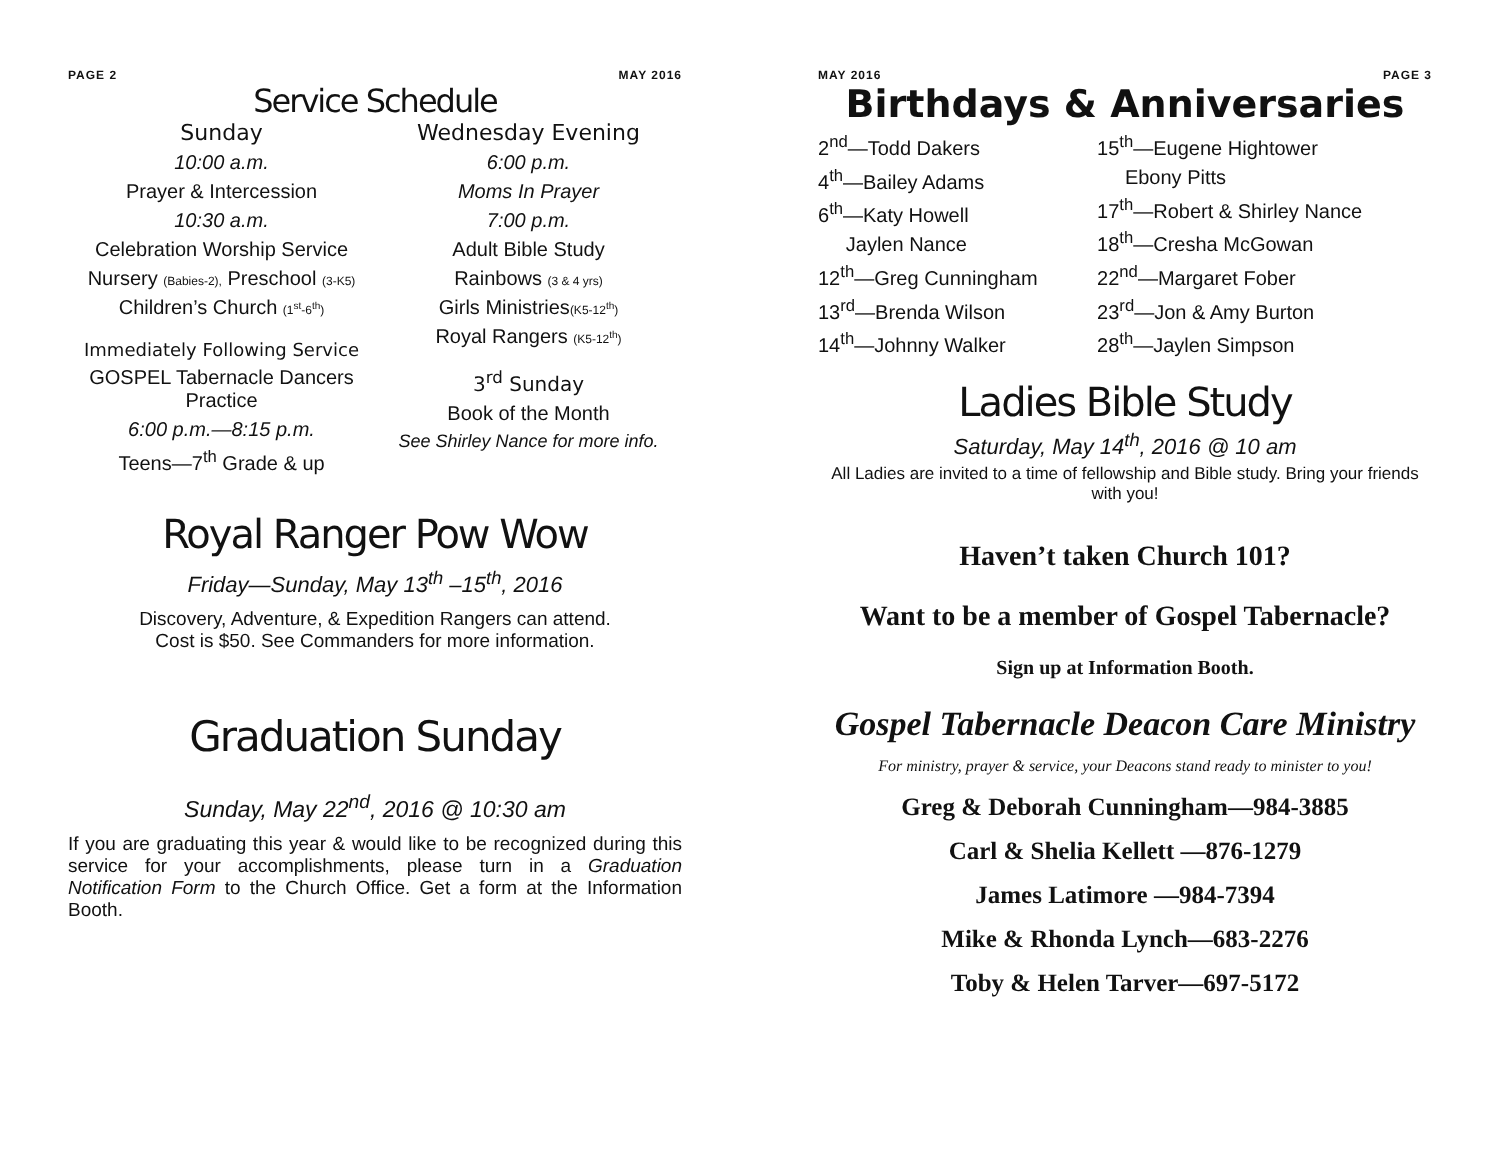PAGE 2 MAY 2016
Service Schedule
Sunday
10:00 a.m.
Prayer & Intercession
10:30 a.m.
Celebration Worship Service
Nursery (Babies-2), Preschool (3-K5)
Children’s Church (1<sup>st</sup>-6<sup>th</sup>)
Immediately Following Service
GOSPEL Tabernacle Dancers Practice
6:00 p.m.—8:15 p.m.
Teens—7<sup>th</sup> Grade & up
Wednesday Evening
6:00 p.m.
Moms In Prayer
7:00 p.m.
Adult Bible Study
Rainbows (3 & 4 yrs)
Girls Ministries(K5-12<sup>th</sup>)
Royal Rangers (K5-12<sup>th</sup>)
3<sup>rd</sup> Sunday
Book of the Month
See Shirley Nance for more info.
Royal Ranger Pow Wow
Friday—Sunday, May 13<sup>th</sup> –15<sup>th</sup>, 2016
Discovery, Adventure, & Expedition Rangers can attend.
Cost is $50. See Commanders for more information.
Graduation Sunday
Sunday, May 22<sup>nd</sup>, 2016 @ 10:30 am
If you are graduating this year & would like to be recognized during this service for your accomplishments, please turn in a Graduation Notification Form to the Church Office. Get a form at the Information Booth.
MAY 2016 PAGE 3
Birthdays & Anniversaries
2<sup>nd</sup>—Todd Dakers
4<sup>th</sup>—Bailey Adams
6<sup>th</sup>—Katy Howell
Jaylen Nance
12<sup>th</sup>—Greg Cunningham
13<sup>rd</sup>—Brenda Wilson
14<sup>th</sup>—Johnny Walker
15<sup>th</sup>—Eugene Hightower
Ebony Pitts
17<sup>th</sup>—Robert & Shirley Nance
18<sup>th</sup>—Cresha McGowan
22<sup>nd</sup>—Margaret Fober
23<sup>rd</sup>—Jon & Amy Burton
28<sup>th</sup>—Jaylen Simpson
Ladies Bible Study
Saturday, May 14<sup>th</sup>, 2016 @ 10 am
All Ladies are invited to a time of fellowship and Bible study. Bring your friends with you!
Haven’t taken Church 101?
Want to be a member of Gospel Tabernacle?
Sign up at Information Booth.
Gospel Tabernacle Deacon Care Ministry
For ministry, prayer & service, your Deacons stand ready to minister to you!
Greg & Deborah Cunningham—984-3885
Carl & Shelia Kellett —876-1279
James Latimore —984-7394
Mike & Rhonda Lynch—683-2276
Toby & Helen Tarver—697-5172